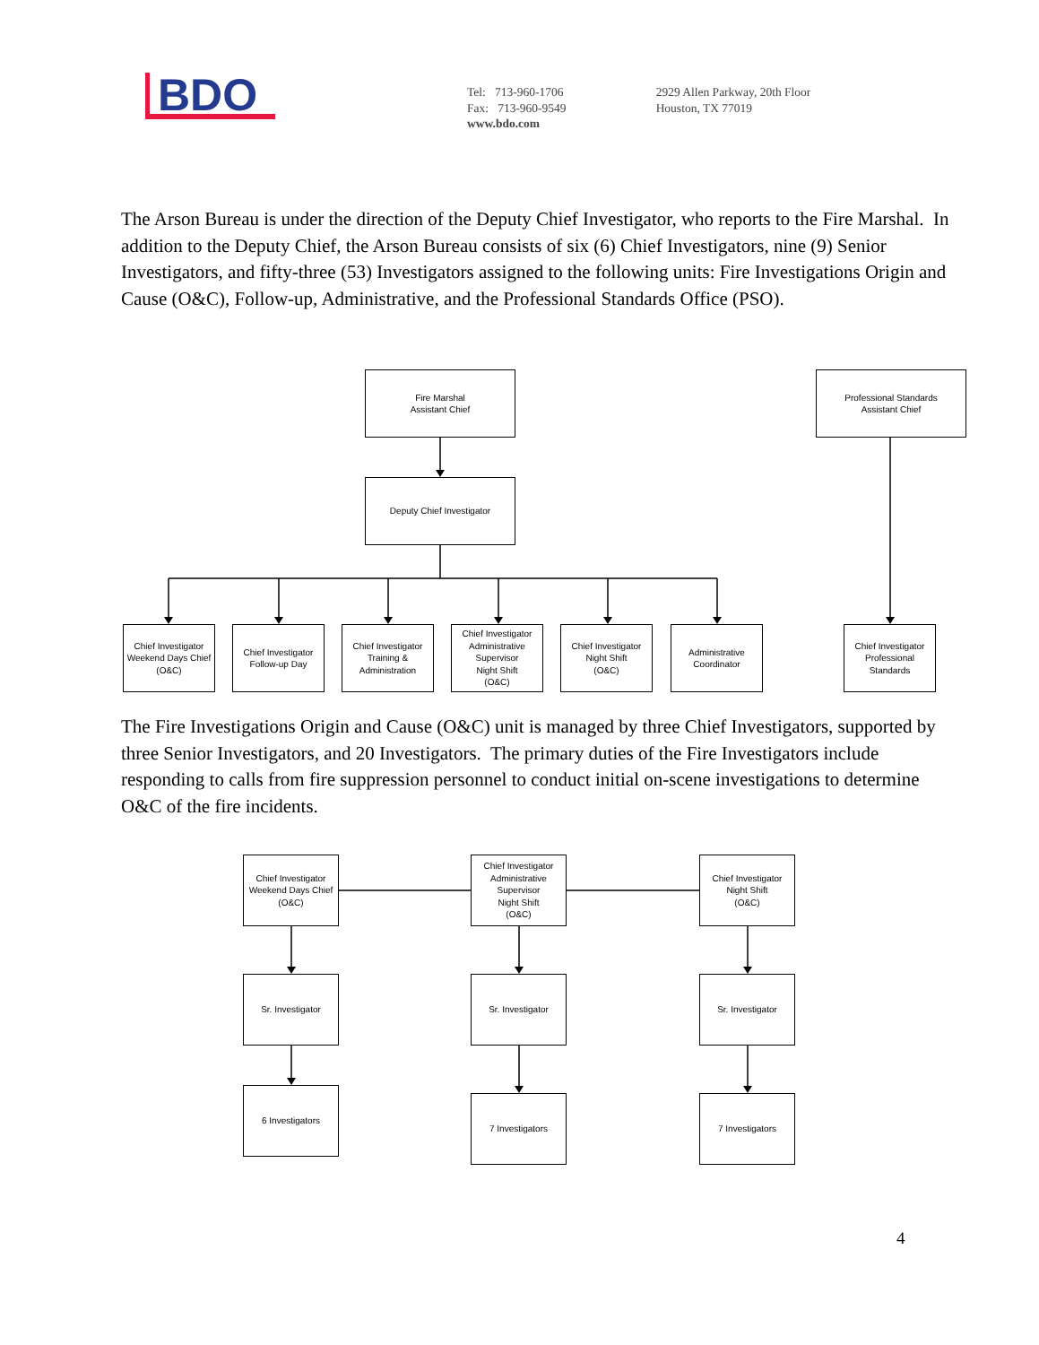BDO
Tel: 713-960-1706
Fax: 713-960-9549
www.bdo.com
2929 Allen Parkway, 20th Floor
Houston, TX 77019
The Arson Bureau is under the direction of the Deputy Chief Investigator, who reports to the Fire Marshal. In addition to the Deputy Chief, the Arson Bureau consists of six (6) Chief Investigators, nine (9) Senior Investigators, and fifty-three (53) Investigators assigned to the following units: Fire Investigations Origin and Cause (O&C), Follow-up, Administrative, and the Professional Standards Office (PSO).
Fire Marshal
Assistant Chief
Professional Standards
Assistant Chief
Deputy Chief Investigator
Chief Investigator
Weekend Days Chief
(O&C)
Chief Investigator
Follow-up Day
Chief Investigator
Training &
Administration
Chief Investigator
Administrative
Supervisor
Night Shift
(O&C)
Chief Investigator
Night Shift
(O&C)
Administrative
Coordinator
Chief Investigator
Professional
Standards
The Fire Investigations Origin and Cause (O&C) unit is managed by three Chief Investigators, supported by three Senior Investigators, and 20 Investigators. The primary duties of the Fire Investigators include responding to calls from fire suppression personnel to conduct initial on-scene investigations to determine O&C of the fire incidents.
Chief Investigator
Weekend Days Chief
(O&C)
Chief Investigator
Administrative
Supervisor
Night Shift
(O&C)
Chief Investigator
Night Shift
(O&C)
Sr. Investigator Sr. Investigator Sr. Investigator
6 Investigators
7 Investigators 7 Investigators
4